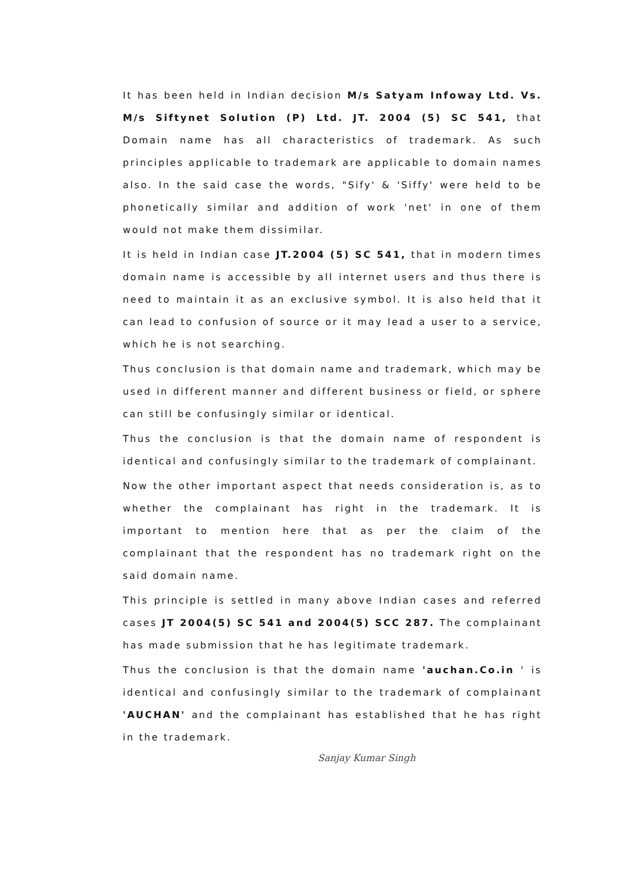It has been held in Indian decision M/s Satyam Infoway Ltd. Vs. M/s Siftynet Solution (P) Ltd. JT. 2004 (5) SC 541, that Domain name has all characteristics of trademark. As such principles applicable to trademark are applicable to domain names also. In the said case the words, "Sify' & 'Siffy' were held to be phonetically similar and addition of work 'net' in one of them would not make them dissimilar.
It is held in Indian case JT.2004 (5) SC 541, that in modern times domain name is accessible by all internet users and thus there is need to maintain it as an exclusive symbol. It is also held that it can lead to confusion of source or it may lead a user to a service, which he is not searching.
Thus conclusion is that domain name and trademark, which may be used in different manner and different business or field, or sphere can still be confusingly similar or identical.
Thus the conclusion is that the domain name of respondent is identical and confusingly similar to the trademark of complainant.
Now the other important aspect that needs consideration is, as to whether the complainant has right in the trademark. It is important to mention here that as per the claim of the complainant that the respondent has no trademark right on the said domain name.
This principle is settled in many above Indian cases and referred cases JT 2004(5) SC 541 and 2004(5) SCC 287. The complainant has made submission that he has legitimate trademark.
Thus the conclusion is that the domain name 'auchan.Co.in ' is identical and confusingly similar to the trademark of complainant 'AUCHAN' and the complainant has established that he has right in the trademark.
Sanjay Kumar Singh